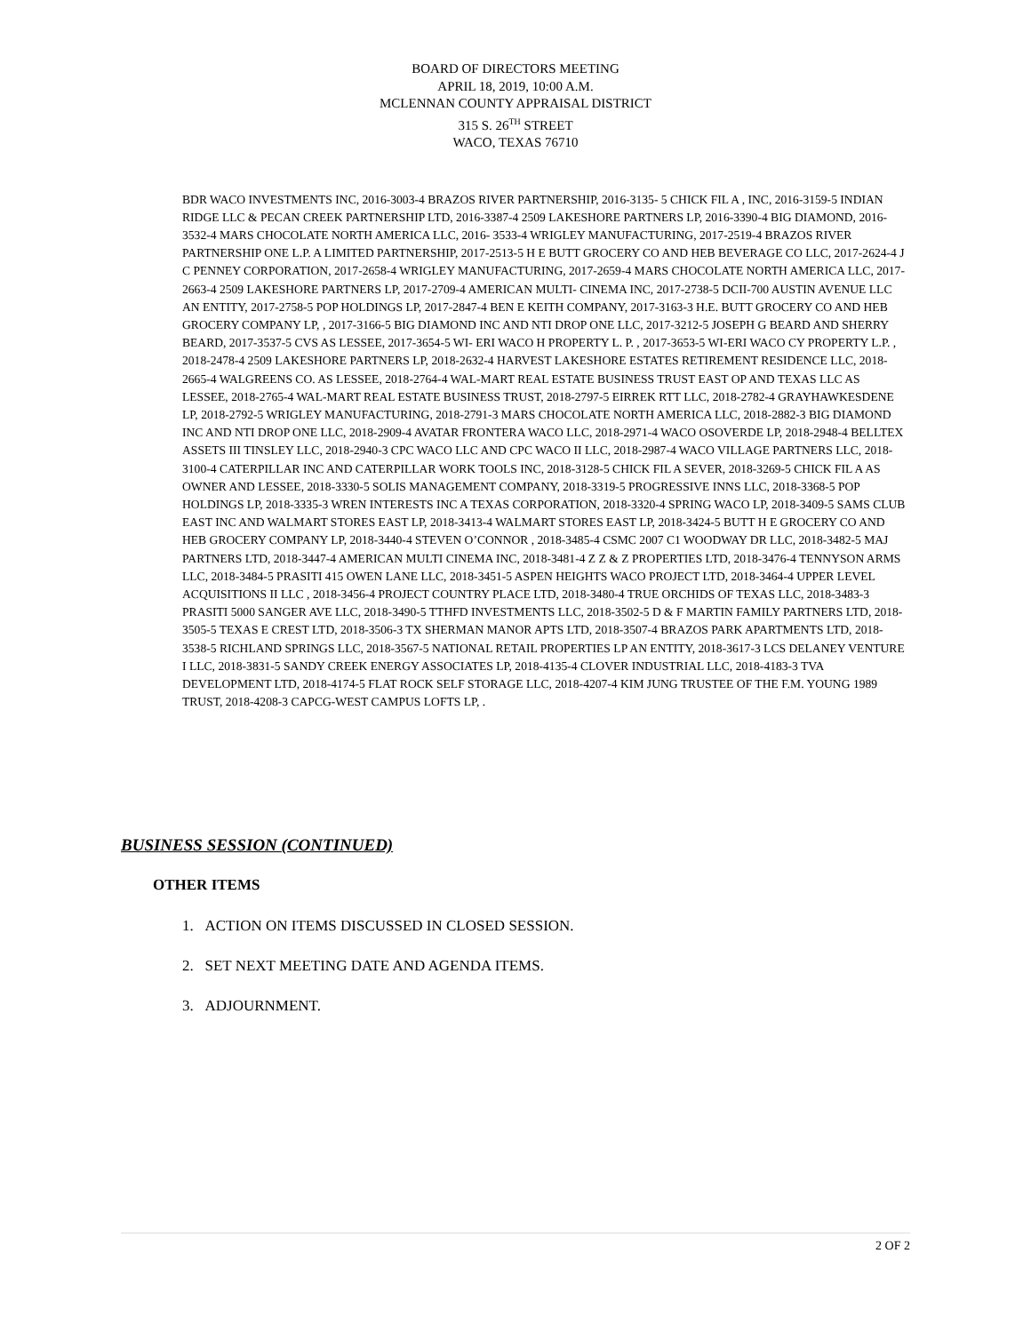BOARD OF DIRECTORS MEETING
APRIL 18, 2019, 10:00 A.M.
MCLENNAN COUNTY APPRAISAL DISTRICT
315 S. 26<sup>TH</sup> STREET
WACO, TEXAS 76710
BDR WACO INVESTMENTS INC, 2016-3003-4 BRAZOS RIVER PARTNERSHIP, 2016-3135- 5 CHICK FIL A , INC, 2016-3159-5 INDIAN RIDGE LLC & PECAN CREEK PARTNERSHIP LTD, 2016-3387-4 2509 LAKESHORE PARTNERS LP, 2016-3390-4 BIG DIAMOND, 2016-3532-4 MARS CHOCOLATE NORTH AMERICA LLC, 2016- 3533-4 WRIGLEY MANUFACTURING, 2017-2519-4 BRAZOS RIVER PARTNERSHIP ONE L.P. A LIMITED PARTNERSHIP, 2017-2513-5 H E BUTT GROCERY CO AND HEB BEVERAGE CO LLC, 2017-2624-4 J C PENNEY CORPORATION, 2017-2658-4 WRIGLEY MANUFACTURING, 2017-2659-4 MARS CHOCOLATE NORTH AMERICA LLC, 2017-2663-4 2509 LAKESHORE PARTNERS LP, 2017-2709-4 AMERICAN MULTI- CINEMA INC, 2017-2738-5 DCII-700 AUSTIN AVENUE LLC AN ENTITY, 2017-2758-5 POP HOLDINGS LP, 2017-2847-4 BEN E KEITH COMPANY, 2017-3163-3 H.E. BUTT GROCERY CO AND HEB GROCERY COMPANY LP, , 2017-3166-5 BIG DIAMOND INC AND NTI DROP ONE LLC, 2017-3212-5 JOSEPH G BEARD AND SHERRY BEARD, 2017-3537-5 CVS AS LESSEE, 2017-3654-5 WI- ERI WACO H PROPERTY L. P. , 2017-3653-5 WI-ERI WACO CY PROPERTY L.P. , 2018-2478-4 2509 LAKESHORE PARTNERS LP, 2018-2632-4 HARVEST LAKESHORE ESTATES RETIREMENT RESIDENCE LLC, 2018-2665-4 WALGREENS CO. AS LESSEE, 2018-2764-4 WAL-MART REAL ESTATE BUSINESS TRUST EAST OP AND TEXAS LLC AS LESSEE, 2018-2765-4 WAL-MART REAL ESTATE BUSINESS TRUST, 2018-2797-5 EIRREK RTT LLC, 2018-2782-4 GRAYHAWKESDENE LP, 2018-2792-5 WRIGLEY MANUFACTURING, 2018-2791-3 MARS CHOCOLATE NORTH AMERICA LLC, 2018-2882-3 BIG DIAMOND INC AND NTI DROP ONE LLC, 2018-2909-4 AVATAR FRONTERA WACO LLC, 2018-2971-4 WACO OSOVERDE LP, 2018-2948-4 BELLTEX ASSETS III TINSLEY LLC, 2018-2940-3 CPC WACO LLC AND CPC WACO II LLC, 2018-2987-4 WACO VILLAGE PARTNERS LLC, 2018-3100-4 CATERPILLAR INC AND CATERPILLAR WORK TOOLS INC, 2018-3128-5 CHICK FIL A SEVER, 2018-3269-5 CHICK FIL A AS OWNER AND LESSEE, 2018-3330-5 SOLIS MANAGEMENT COMPANY, 2018-3319-5 PROGRESSIVE INNS LLC, 2018-3368-5 POP HOLDINGS LP, 2018-3335-3 WREN INTERESTS INC A TEXAS CORPORATION, 2018-3320-4 SPRING WACO LP, 2018-3409-5 SAMS CLUB EAST INC AND WALMART STORES EAST LP, 2018-3413-4 WALMART STORES EAST LP, 2018-3424-5 BUTT H E GROCERY CO AND HEB GROCERY COMPANY LP, 2018-3440-4 STEVEN O’CONNOR , 2018-3485-4 CSMC 2007 C1 WOODWAY DR LLC, 2018-3482-5 MAJ PARTNERS LTD, 2018-3447-4 AMERICAN MULTI CINEMA INC, 2018-3481-4 Z Z & Z PROPERTIES LTD, 2018-3476-4 TENNYSON ARMS LLC, 2018-3484-5 PRASITI 415 OWEN LANE LLC, 2018-3451-5 ASPEN HEIGHTS WACO PROJECT LTD, 2018-3464-4 UPPER LEVEL ACQUISITIONS II LLC , 2018-3456-4 PROJECT COUNTRY PLACE LTD, 2018-3480-4 TRUE ORCHIDS OF TEXAS LLC, 2018-3483-3 PRASITI 5000 SANGER AVE LLC, 2018-3490-5 TTHFD INVESTMENTS LLC, 2018-3502-5 D & F MARTIN FAMILY PARTNERS LTD, 2018-3505-5 TEXAS E CREST LTD, 2018-3506-3 TX SHERMAN MANOR APTS LTD, 2018-3507-4 BRAZOS PARK APARTMENTS LTD, 2018-3538-5 RICHLAND SPRINGS LLC, 2018-3567-5 NATIONAL RETAIL PROPERTIES LP AN ENTITY, 2018-3617-3 LCS DELANEY VENTURE I LLC, 2018-3831-5 SANDY CREEK ENERGY ASSOCIATES LP, 2018-4135-4 CLOVER INDUSTRIAL LLC, 2018-4183-3 TVA DEVELOPMENT LTD, 2018-4174-5 FLAT ROCK SELF STORAGE LLC, 2018-4207-4 KIM JUNG TRUSTEE OF THE F.M. YOUNG 1989 TRUST, 2018-4208-3 CAPCG-WEST CAMPUS LOFTS LP, .
BUSINESS SESSION (CONTINUED)
OTHER ITEMS
1. ACTION ON ITEMS DISCUSSED IN CLOSED SESSION.
2. SET NEXT MEETING DATE AND AGENDA ITEMS.
3. ADJOURNMENT.
2 OF 2